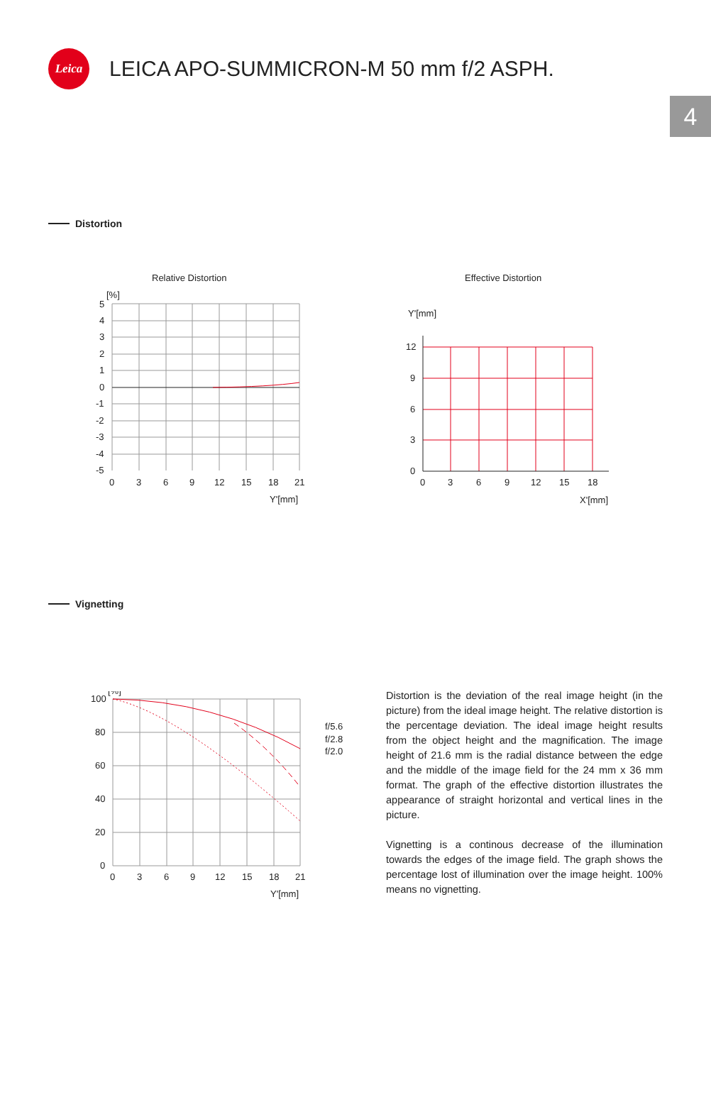Leica
LEICA APO-SUMMICRON-M 50 mm f/2 ASPH.
4
Distortion
Relative Distortion
[%]
5
4
3
2
1
0
-1
-2
-3
-4
-5
0
3
6
9
12
15
18
21
Y'[mm]
Effective Distortion
Y'[mm]
12
9
6
3
0
0
3
6
9
12
15
18
X'[mm]
Vignetting
[%]
100
80
60
40
20
0
0
3
6
9
12
15
18
21
Y'[mm]
f/5.6
f/2.8
f/2.0
Distortion is the deviation of the real image height (in the picture) from the ideal image height. The relative distortion is the percentage deviation. The ideal image height results from the object height and the magnification. The image height of 21.6 mm is the radial distance between the edge and the middle of the image field for the 24 mm x 36 mm format. The graph of the effective distortion illustrates the appearance of straight horizontal and vertical lines in the picture.
Vignetting is a continous decrease of the illumination towards the edges of the image field. The graph shows the percentage lost of illumination over the image height. 100% means no vignetting.